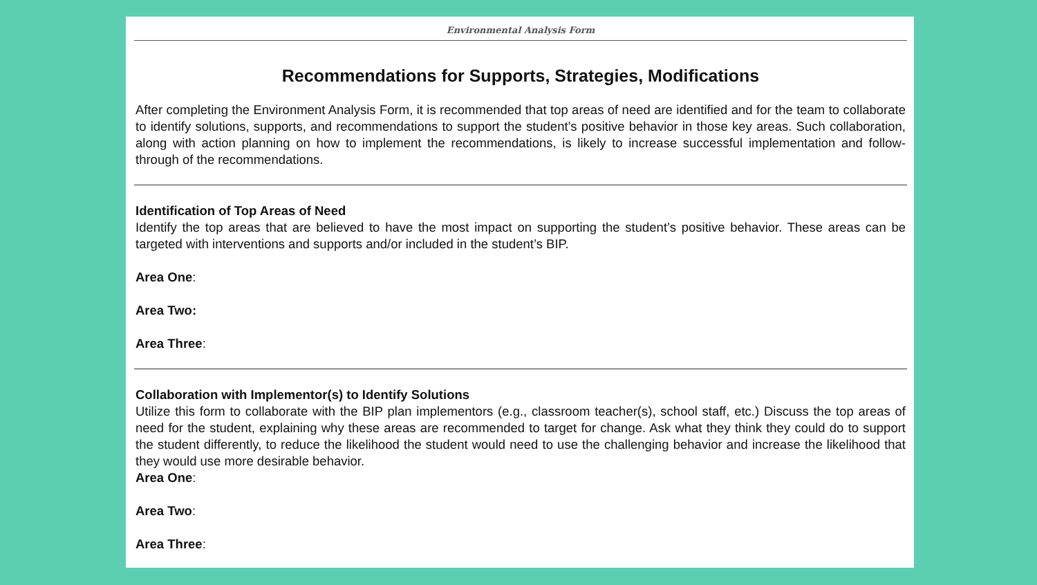Environmental Analysis Form
Recommendations for Supports, Strategies, Modifications
After completing the Environment Analysis Form, it is recommended that top areas of need are identified and for the team to collaborate to identify solutions, supports, and recommendations to support the student’s positive behavior in those key areas. Such collaboration, along with action planning on how to implement the recommendations, is likely to increase successful implementation and follow-through of the recommendations.
Identification of Top Areas of Need
Identify the top areas that are believed to have the most impact on supporting the student’s positive behavior. These areas can be targeted with interventions and supports and/or included in the student’s BIP.
Area One:
Area Two:
Area Three:
Collaboration with Implementor(s) to Identify Solutions
Utilize this form to collaborate with the BIP plan implementors (e.g., classroom teacher(s), school staff, etc.) Discuss the top areas of need for the student, explaining why these areas are recommended to target for change. Ask what they think they could do to support the student differently, to reduce the likelihood the student would need to use the challenging behavior and increase the likelihood that they would use more desirable behavior.
Area One:
Area Two:
Area Three: